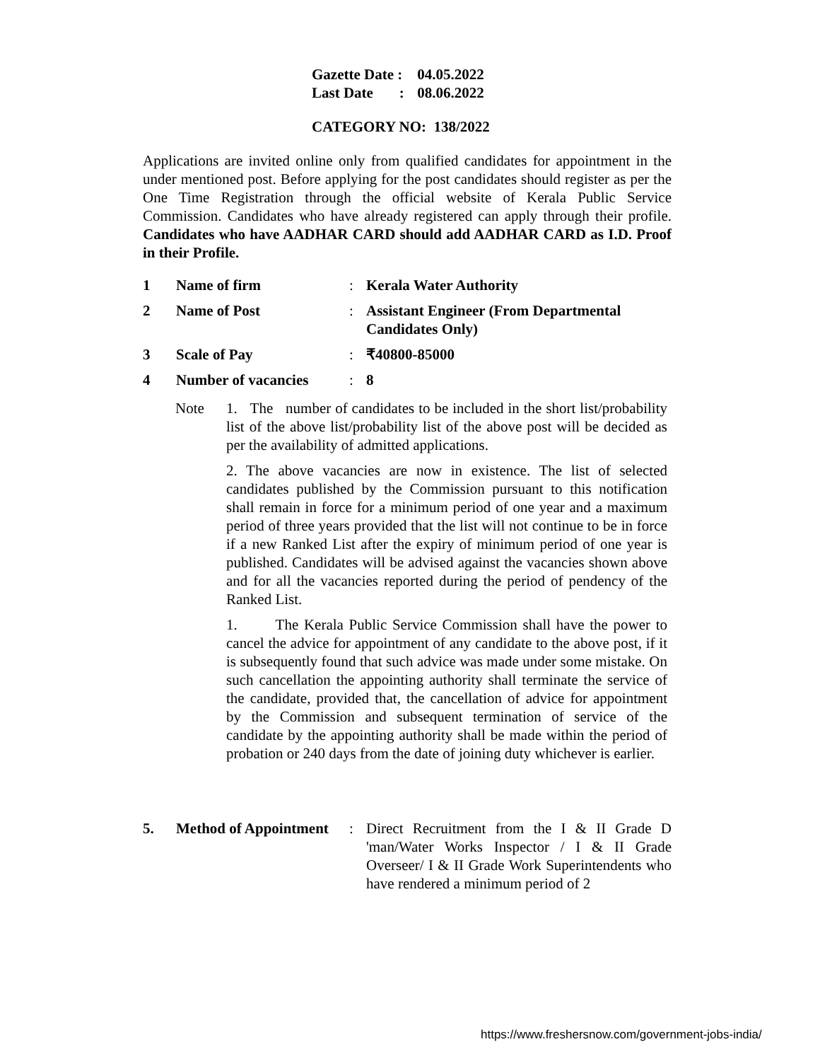| Gazette Date : | 04.05.2022 |
| Last Date : | 08.06.2022 |
CATEGORY NO: 138/2022
Applications are invited online only from qualified candidates for appointment in the under mentioned post. Before applying for the post candidates should register as per the One Time Registration through the official website of Kerala Public Service Commission. Candidates who have already registered can apply through their profile. Candidates who have AADHAR CARD should add AADHAR CARD as I.D. Proof in their Profile.
| 1 | Name of firm | : | Kerala Water Authority |
| 2 | Name of Post | : | Assistant Engineer (From Departmental Candidates Only) |
| 3 | Scale of Pay | : | ₹40800-85000 |
| 4 | Number of vacancies | : | 8 |
Note 1. The number of candidates to be included in the short list/probability list of the above list/probability list of the above post will be decided as per the availability of admitted applications.
2. The above vacancies are now in existence. The list of selected candidates published by the Commission pursuant to this notification shall remain in force for a minimum period of one year and a maximum period of three years provided that the list will not continue to be in force if a new Ranked List after the expiry of minimum period of one year is published. Candidates will be advised against the vacancies shown above and for all the vacancies reported during the period of pendency of the Ranked List.
1. The Kerala Public Service Commission shall have the power to cancel the advice for appointment of any candidate to the above post, if it is subsequently found that such advice was made under some mistake. On such cancellation the appointing authority shall terminate the service of the candidate, provided that, the cancellation of advice for appointment by the Commission and subsequent termination of service of the candidate by the appointing authority shall be made within the period of probation or 240 days from the date of joining duty whichever is earlier.
| 5. | Method of Appointment | : | Direct Recruitment from the I & II Grade D 'man/Water Works Inspector / I & II Grade Overseer/ I & II Grade Work Superintendents who have rendered a minimum period of 2 |
https://www.freshersnow.com/government-jobs-india/